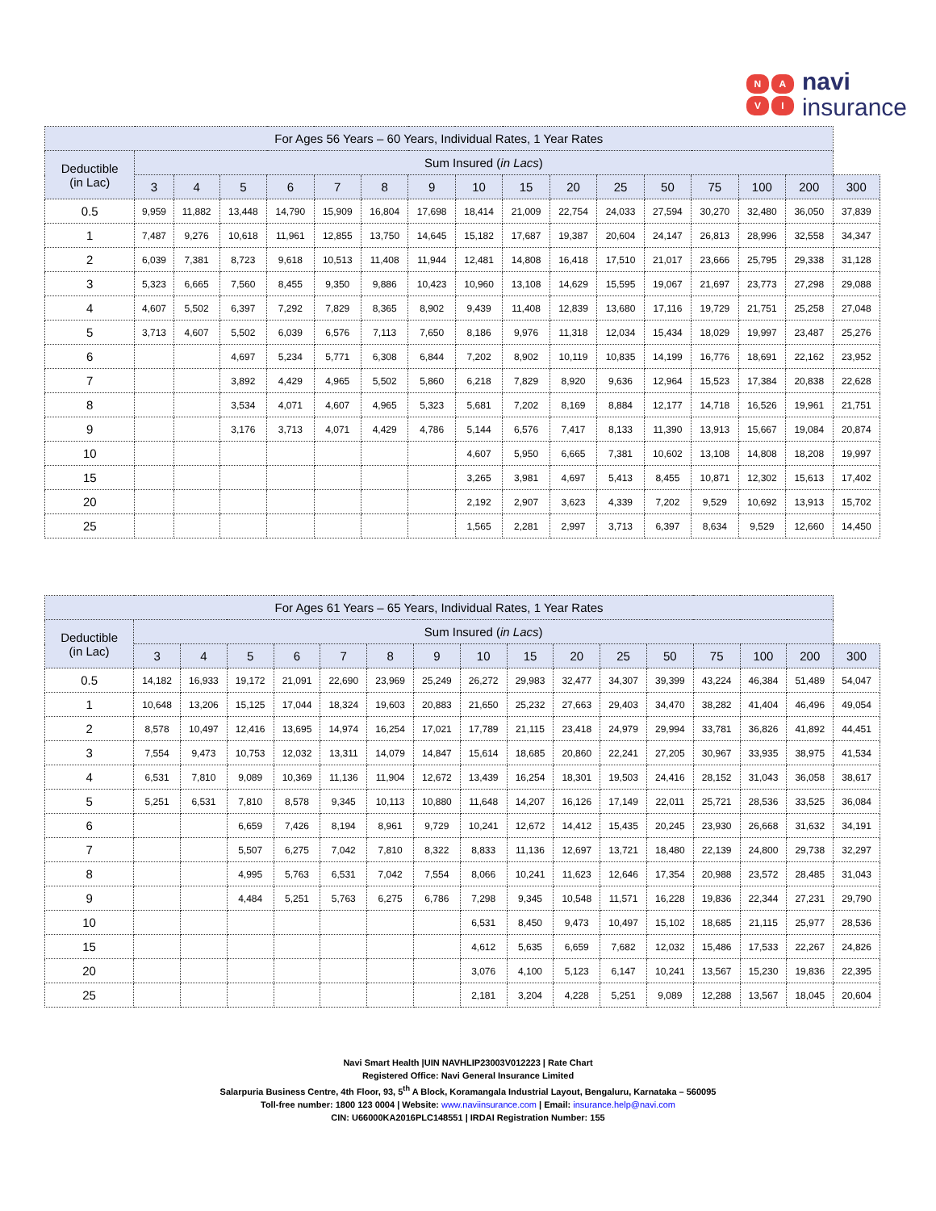NAVI
navi
insurance
| For Ages 56 Years – 60 Years, Individual Rates, 1 Year Rates | | | | | | | | | | | | | | | | |
| --- | --- | --- | --- | --- | --- | --- | --- | --- | --- | --- | --- | --- | --- | --- | --- | --- |
| Deductible (in Lac) | Sum Insured ( in Lacs ) | | | | | | | | | | | | | | | |
| | 3 | 4 | 5 | 6 | 7 | 8 | 9 | 10 | 15 | 20 | 25 | 50 | 75 | 100 | 200 | 300 |
| 0.5 | 9,959 | 11,882 | 13,448 | 14,790 | 15,909 | 16,804 | 17,698 | 18,414 | 21,009 | 22,754 | 24,033 | 27,594 | 30,270 | 32,480 | 36,050 | 37,839 |
| 1 | 7,487 | 9,276 | 10,618 | 11,961 | 12,855 | 13,750 | 14,645 | 15,182 | 17,687 | 19,387 | 20,604 | 24,147 | 26,813 | 28,996 | 32,558 | 34,347 |
| 2 | 6,039 | 7,381 | 8,723 | 9,618 | 10,513 | 11,408 | 11,944 | 12,481 | 14,808 | 16,418 | 17,510 | 21,017 | 23,666 | 25,795 | 29,338 | 31,128 |
| 3 | 5,323 | 6,665 | 7,560 | 8,455 | 9,350 | 9,886 | 10,423 | 10,960 | 13,108 | 14,629 | 15,595 | 19,067 | 21,697 | 23,773 | 27,298 | 29,088 |
| 4 | 4,607 | 5,502 | 6,397 | 7,292 | 7,829 | 8,365 | 8,902 | 9,439 | 11,408 | 12,839 | 13,680 | 17,116 | 19,729 | 21,751 | 25,258 | 27,048 |
| 5 | 3,713 | 4,607 | 5,502 | 6,039 | 6,576 | 7,113 | 7,650 | 8,186 | 9,976 | 11,318 | 12,034 | 15,434 | 18,029 | 19,997 | 23,487 | 25,276 |
| 6 | | | 4,697 | 5,234 | 5,771 | 6,308 | 6,844 | 7,202 | 8,902 | 10,119 | 10,835 | 14,199 | 16,776 | 18,691 | 22,162 | 23,952 |
| 7 | | | 3,892 | 4,429 | 4,965 | 5,502 | 5,860 | 6,218 | 7,829 | 8,920 | 9,636 | 12,964 | 15,523 | 17,384 | 20,838 | 22,628 |
| 8 | | | 3,534 | 4,071 | 4,607 | 4,965 | 5,323 | 5,681 | 7,202 | 8,169 | 8,884 | 12,177 | 14,718 | 16,526 | 19,961 | 21,751 |
| 9 | | | 3,176 | 3,713 | 4,071 | 4,429 | 4,786 | 5,144 | 6,576 | 7,417 | 8,133 | 11,390 | 13,913 | 15,667 | 19,084 | 20,874 |
| 10 | | | | | | | | 4,607 | 5,950 | 6,665 | 7,381 | 10,602 | 13,108 | 14,808 | 18,208 | 19,997 |
| 15 | | | | | | | | 3,265 | 3,981 | 4,697 | 5,413 | 8,455 | 10,871 | 12,302 | 15,613 | 17,402 |
| 20 | | | | | | | | 2,192 | 2,907 | 3,623 | 4,339 | 7,202 | 9,529 | 10,692 | 13,913 | 15,702 |
| 25 | | | | | | | | 1,565 | 2,281 | 2,997 | 3,713 | 6,397 | 8,634 | 9,529 | 12,660 | 14,450 |
| For Ages 61 Years – 65 Years, Individual Rates, 1 Year Rates | | | | | | | | | | | | | | | | |
| --- | --- | --- | --- | --- | --- | --- | --- | --- | --- | --- | --- | --- | --- | --- | --- | --- |
| Deductible (in Lac) | Sum Insured ( in Lacs ) | | | | | | | | | | | | | | | |
| | 3 | 4 | 5 | 6 | 7 | 8 | 9 | 10 | 15 | 20 | 25 | 50 | 75 | 100 | 200 | 300 |
| 0.5 | 14,182 | 16,933 | 19,172 | 21,091 | 22,690 | 23,969 | 25,249 | 26,272 | 29,983 | 32,477 | 34,307 | 39,399 | 43,224 | 46,384 | 51,489 | 54,047 |
| 1 | 10,648 | 13,206 | 15,125 | 17,044 | 18,324 | 19,603 | 20,883 | 21,650 | 25,232 | 27,663 | 29,403 | 34,470 | 38,282 | 41,404 | 46,496 | 49,054 |
| 2 | 8,578 | 10,497 | 12,416 | 13,695 | 14,974 | 16,254 | 17,021 | 17,789 | 21,115 | 23,418 | 24,979 | 29,994 | 33,781 | 36,826 | 41,892 | 44,451 |
| 3 | 7,554 | 9,473 | 10,753 | 12,032 | 13,311 | 14,079 | 14,847 | 15,614 | 18,685 | 20,860 | 22,241 | 27,205 | 30,967 | 33,935 | 38,975 | 41,534 |
| 4 | 6,531 | 7,810 | 9,089 | 10,369 | 11,136 | 11,904 | 12,672 | 13,439 | 16,254 | 18,301 | 19,503 | 24,416 | 28,152 | 31,043 | 36,058 | 38,617 |
| 5 | 5,251 | 6,531 | 7,810 | 8,578 | 9,345 | 10,113 | 10,880 | 11,648 | 14,207 | 16,126 | 17,149 | 22,011 | 25,721 | 28,536 | 33,525 | 36,084 |
| 6 | | | 6,659 | 7,426 | 8,194 | 8,961 | 9,729 | 10,241 | 12,672 | 14,412 | 15,435 | 20,245 | 23,930 | 26,668 | 31,632 | 34,191 |
| 7 | | | 5,507 | 6,275 | 7,042 | 7,810 | 8,322 | 8,833 | 11,136 | 12,697 | 13,721 | 18,480 | 22,139 | 24,800 | 29,738 | 32,297 |
| 8 | | | 4,995 | 5,763 | 6,531 | 7,042 | 7,554 | 8,066 | 10,241 | 11,623 | 12,646 | 17,354 | 20,988 | 23,572 | 28,485 | 31,043 |
| 9 | | | 4,484 | 5,251 | 5,763 | 6,275 | 6,786 | 7,298 | 9,345 | 10,548 | 11,571 | 16,228 | 19,836 | 22,344 | 27,231 | 29,790 |
| 10 | | | | | | | | 6,531 | 8,450 | 9,473 | 10,497 | 15,102 | 18,685 | 21,115 | 25,977 | 28,536 |
| 15 | | | | | | | | 4,612 | 5,635 | 6,659 | 7,682 | 12,032 | 15,486 | 17,533 | 22,267 | 24,826 |
| 20 | | | | | | | | 3,076 | 4,100 | 5,123 | 6,147 | 10,241 | 13,567 | 15,230 | 19,836 | 22,395 |
| 25 | | | | | | | | 2,181 | 3,204 | 4,228 | 5,251 | 9,089 | 12,288 | 13,567 | 18,045 | 20,604 |
Navi Smart Health |UIN NAVHLIP23003V012223 | Rate Chart
Registered Office: Navi General Insurance Limited
Salarpuria Business Centre, 4th Floor, 93, 5<sup>th</sup> A Block, Koramangala Industrial Layout, Bengaluru, Karnataka – 560095
Toll-free number: 1800 123 0004 | Website: www.naviinsurance.com | Email: insurance.help@navi.com
CIN: U66000KA2016PLC148551 | IRDAI Registration Number: 155